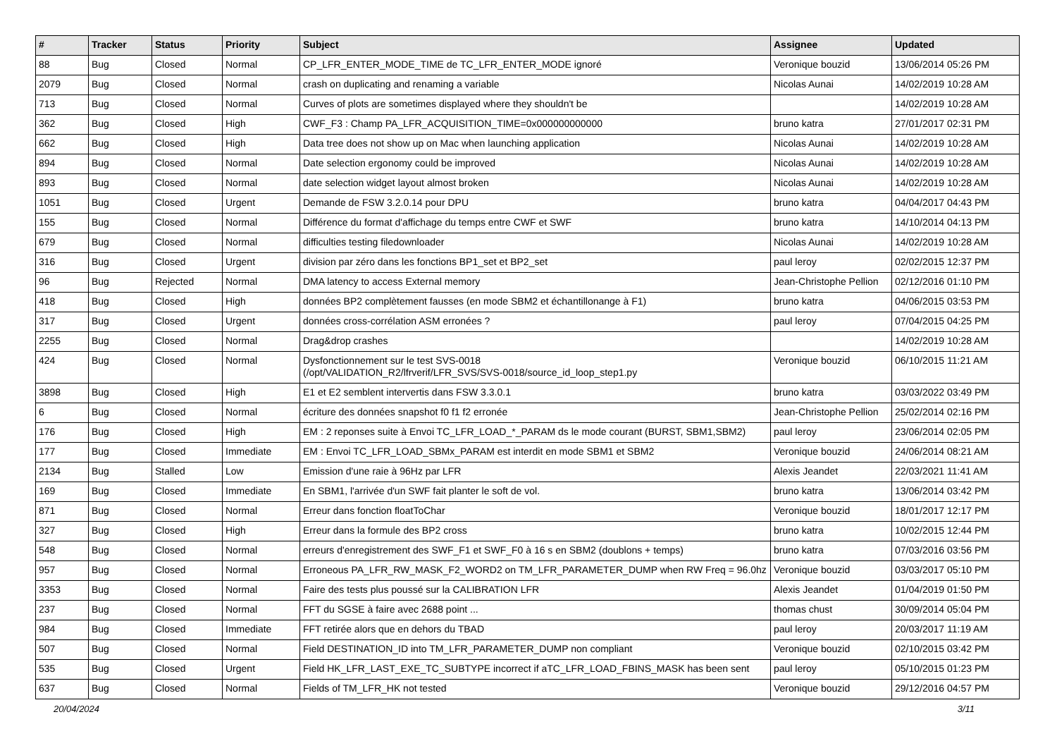| # | Tracker | Status | Priority | Subject | Assignee | Updated |
| --- | --- | --- | --- | --- | --- | --- |
| 88 | Bug | Closed | Normal | CP_LFR_ENTER_MODE_TIME de TC_LFR_ENTER_MODE ignoré | Veronique bouzid | 13/06/2014 05:26 PM |
| 2079 | Bug | Closed | Normal | crash on duplicating and renaming a variable | Nicolas Aunai | 14/02/2019 10:28 AM |
| 713 | Bug | Closed | Normal | Curves of plots are sometimes displayed where they shouldn't be | | 14/02/2019 10:28 AM |
| 362 | Bug | Closed | High | CWF_F3 : Champ PA_LFR_ACQUISITION_TIME=0x000000000000 | bruno katra | 27/01/2017 02:31 PM |
| 662 | Bug | Closed | High | Data tree does not show up on Mac when launching application | Nicolas Aunai | 14/02/2019 10:28 AM |
| 894 | Bug | Closed | Normal | Date selection ergonomy could be improved | Nicolas Aunai | 14/02/2019 10:28 AM |
| 893 | Bug | Closed | Normal | date selection widget layout almost broken | Nicolas Aunai | 14/02/2019 10:28 AM |
| 1051 | Bug | Closed | Urgent | Demande de FSW 3.2.0.14 pour DPU | bruno katra | 04/04/2017 04:43 PM |
| 155 | Bug | Closed | Normal | Différence du format d'affichage du temps entre CWF et SWF | bruno katra | 14/10/2014 04:13 PM |
| 679 | Bug | Closed | Normal | difficulties testing filedownloader | Nicolas Aunai | 14/02/2019 10:28 AM |
| 316 | Bug | Closed | Urgent | division par zéro dans les fonctions BP1_set et BP2_set | paul leroy | 02/02/2015 12:37 PM |
| 96 | Bug | Rejected | Normal | DMA latency to access External memory | Jean-Christophe Pellion | 02/12/2016 01:10 PM |
| 418 | Bug | Closed | High | données BP2 complètement fausses (en mode SBM2 et échantillonange à F1) | bruno katra | 04/06/2015 03:53 PM |
| 317 | Bug | Closed | Urgent | données cross-corrélation ASM erronées ? | paul leroy | 07/04/2015 04:25 PM |
| 2255 | Bug | Closed | Normal | Drag&drop crashes | | 14/02/2019 10:28 AM |
| 424 | Bug | Closed | Normal | Dysfonctionnement sur le test SVS-0018 (/opt/VALIDATION_R2/lfrverif/LFR_SVS/SVS-0018/source_id_loop_step1.py | Veronique bouzid | 06/10/2015 11:21 AM |
| 3898 | Bug | Closed | High | E1 et E2 semblent intervertis dans FSW 3.3.0.1 | bruno katra | 03/03/2022 03:49 PM |
| 6 | Bug | Closed | Normal | écriture des données snapshot f0 f1 f2 erronée | Jean-Christophe Pellion | 25/02/2014 02:16 PM |
| 176 | Bug | Closed | High | EM : 2 reponses suite à Envoi TC_LFR_LOAD_*_PARAM ds le mode courant (BURST, SBM1,SBM2) | paul leroy | 23/06/2014 02:05 PM |
| 177 | Bug | Closed | Immediate | EM : Envoi TC_LFR_LOAD_SBMx_PARAM est interdit en mode SBM1 et SBM2 | Veronique bouzid | 24/06/2014 08:21 AM |
| 2134 | Bug | Stalled | Low | Emission d'une raie à 96Hz par LFR | Alexis Jeandet | 22/03/2021 11:41 AM |
| 169 | Bug | Closed | Immediate | En SBM1, l'arrivée d'un SWF fait planter le soft de vol. | bruno katra | 13/06/2014 03:42 PM |
| 871 | Bug | Closed | Normal | Erreur dans fonction floatToChar | Veronique bouzid | 18/01/2017 12:17 PM |
| 327 | Bug | Closed | High | Erreur dans la formule des BP2 cross | bruno katra | 10/02/2015 12:44 PM |
| 548 | Bug | Closed | Normal | erreurs d'enregistrement des SWF_F1 et SWF_F0 à 16 s en SBM2 (doublons + temps) | bruno katra | 07/03/2016 03:56 PM |
| 957 | Bug | Closed | Normal | Erroneous PA_LFR_RW_MASK_F2_WORD2 on TM_LFR_PARAMETER_DUMP when RW Freq = 96.0hz | Veronique bouzid | 03/03/2017 05:10 PM |
| 3353 | Bug | Closed | Normal | Faire des tests plus poussé sur la CALIBRATION LFR | Alexis Jeandet | 01/04/2019 01:50 PM |
| 237 | Bug | Closed | Normal | FFT du SGSE à faire avec 2688 point ... | thomas chust | 30/09/2014 05:04 PM |
| 984 | Bug | Closed | Immediate | FFT retirée alors que en dehors du TBAD | paul leroy | 20/03/2017 11:19 AM |
| 507 | Bug | Closed | Normal | Field DESTINATION_ID into TM_LFR_PARAMETER_DUMP non compliant | Veronique bouzid | 02/10/2015 03:42 PM |
| 535 | Bug | Closed | Urgent | Field HK_LFR_LAST_EXE_TC_SUBTYPE incorrect if aTC_LFR_LOAD_FBINS_MASK has been sent | paul leroy | 05/10/2015 01:23 PM |
| 637 | Bug | Closed | Normal | Fields of TM_LFR_HK not tested | Veronique bouzid | 29/12/2016 04:57 PM |
20/04/2024 3/11